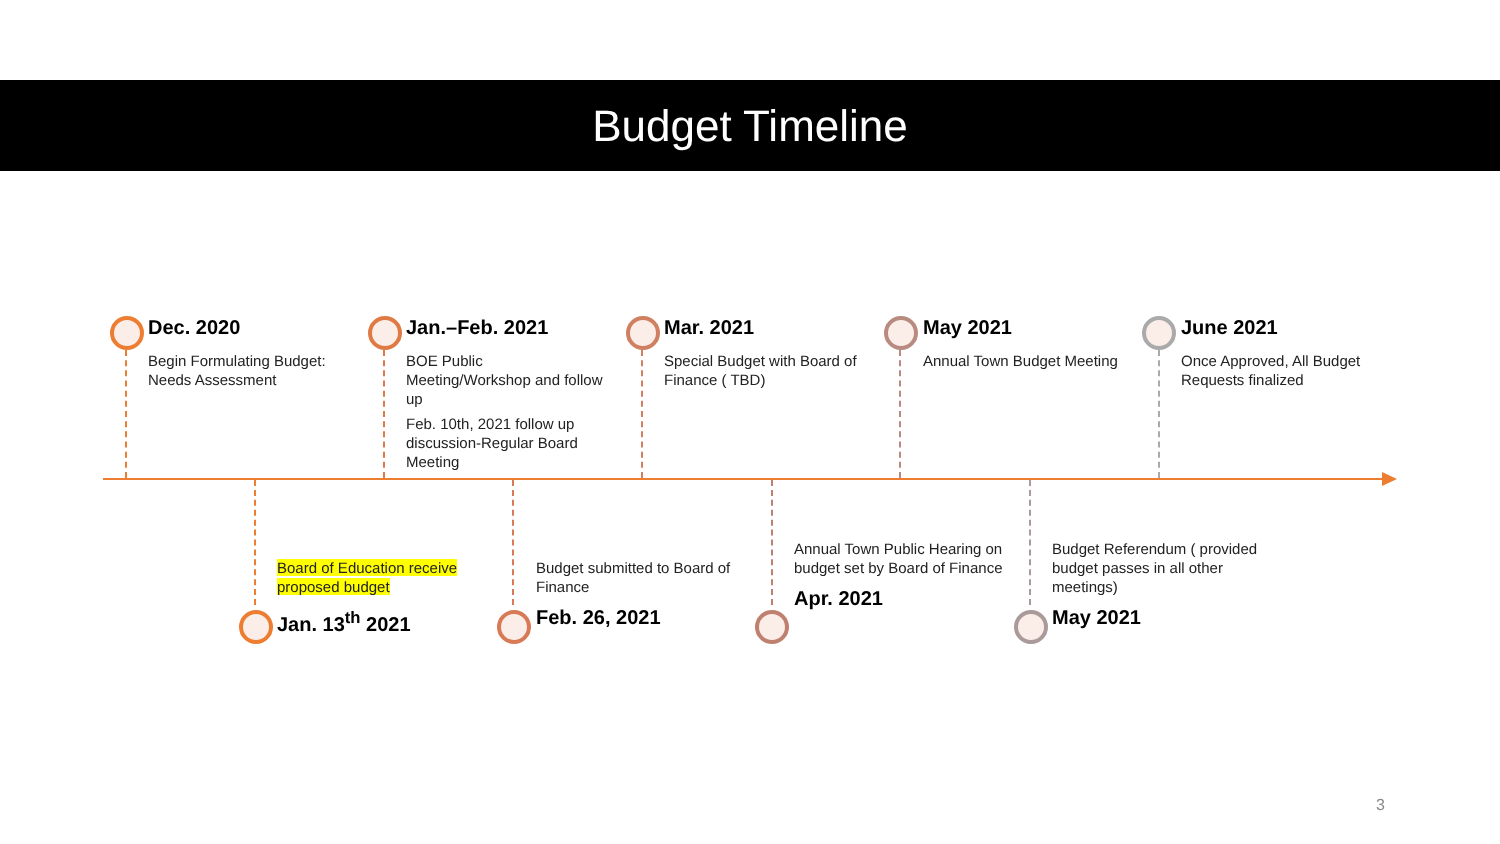Budget Timeline
Dec. 2020
Begin Formulating Budget: Needs Assessment
Jan.–Feb. 2021
BOE Public Meeting/Workshop and follow up
Feb. 10th, 2021 follow up discussion-Regular Board Meeting
Mar. 2021
Special Budget with Board of Finance ( TBD)
May 2021
Annual Town Budget Meeting
June 2021
Once Approved, All Budget Requests finalized
Board of Education receive proposed budget
Jan. 13<sup>th</sup> 2021
Budget submitted to Board of Finance
Feb. 26, 2021
Annual Town Public Hearing on budget set by Board of Finance
Apr. 2021
Budget Referendum ( provided budget passes in all other meetings)
May 2021
3